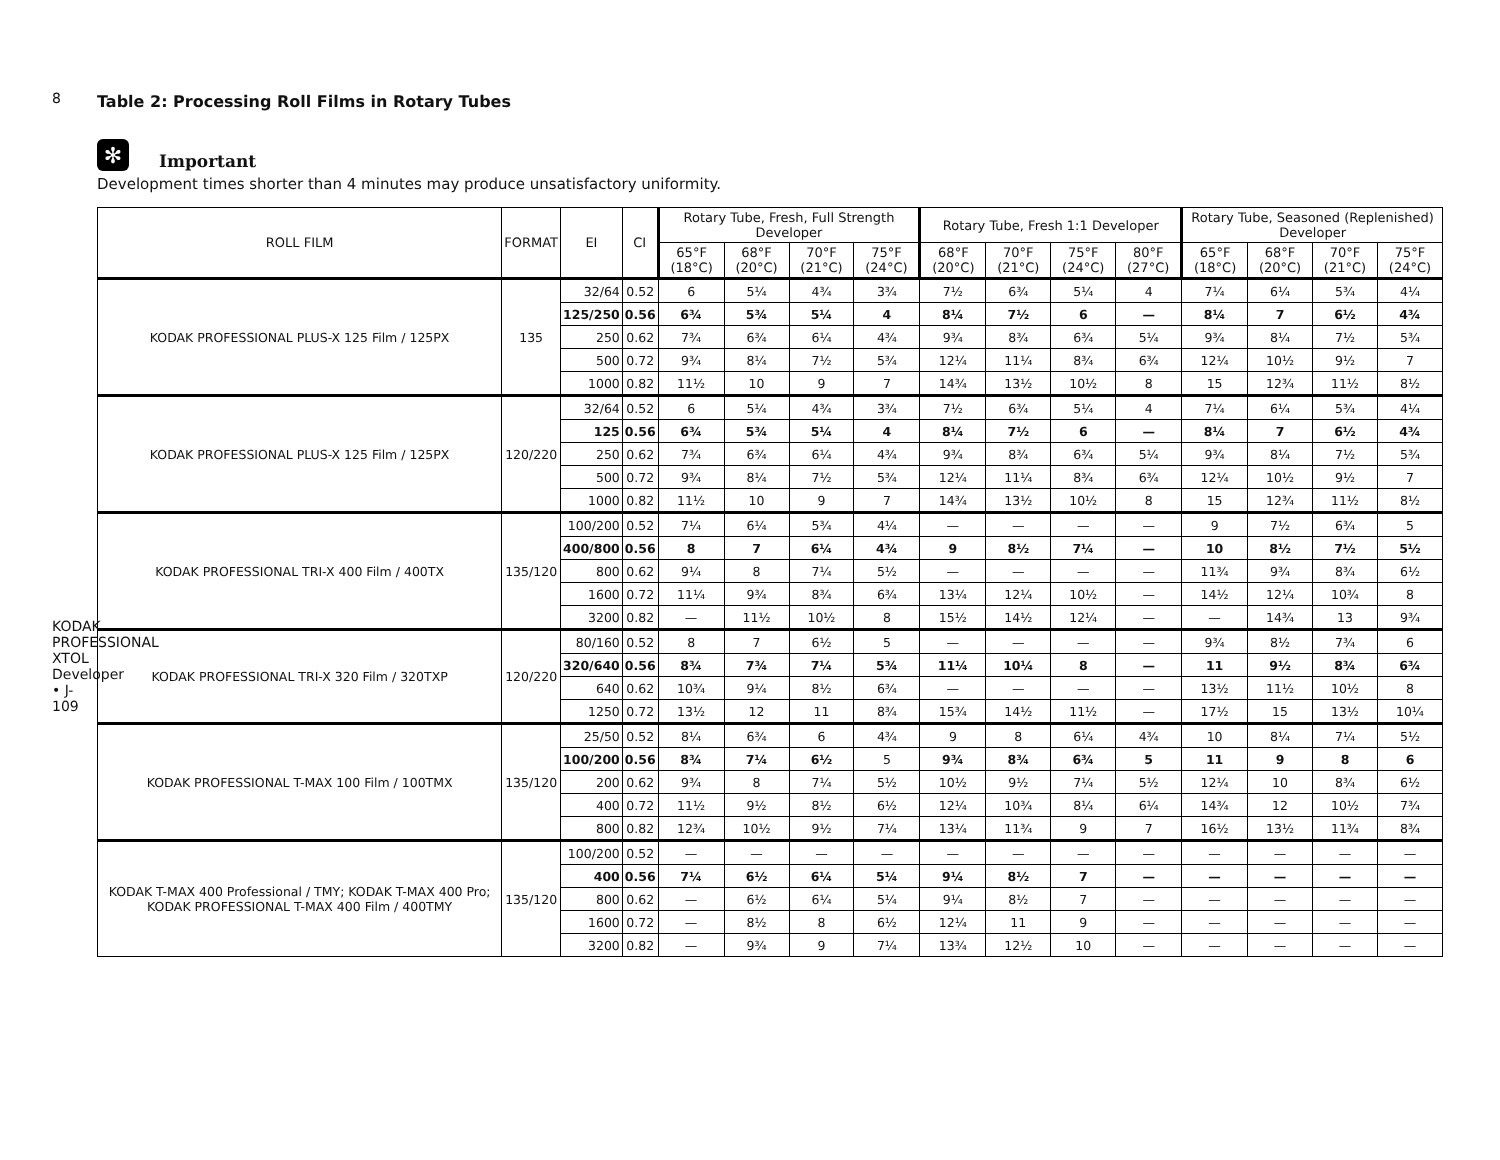8
KODAK PROFESSIONAL XTOL Developer • J-109
Table 2: Processing Roll Films in Rotary Tubes
✻ Important
Development times shorter than 4 minutes may produce unsatisfactory uniformity.
| ROLL FILM | FORMAT | EI | CI | Rotary Tube, Fresh, Full Strength Developer | | | | Rotary Tube, Fresh 1:1 Developer | | | | Rotary Tube, Seasoned (Replenished) Developer | | | |
| --- | --- | --- | --- | --- | --- | --- | --- | --- | --- | --- | --- | --- | --- | --- | --- |
| | | | | 65°F (18°C) | 68°F (20°C) | 70°F (21°C) | 75°F (24°C) | 68°F (20°C) | 70°F (21°C) | 75°F (24°C) | 80°F (27°C) | 65°F (18°C) | 68°F (20°C) | 70°F (21°C) | 75°F (24°C) |
| KODAK PROFESSIONAL PLUS-X 125 Film / 125PX | 135 | 32/64 | 0.52 | 6 | 5¼ | 4¾ | 3¾ | 7½ | 6¾ | 5¼ | 4 | 7¼ | 6¼ | 5¾ | 4¼ |
| | | 125/250 | 0.56 | 6¾ | 5¾ | 5¼ | 4 | 8¼ | 7½ | 6 | — | 8¼ | 7 | 6½ | 4¾ |
| | | 250 | 0.62 | 7¾ | 6¾ | 6¼ | 4¾ | 9¾ | 8¾ | 6¾ | 5¼ | 9¾ | 8¼ | 7½ | 5¾ |
| | | 500 | 0.72 | 9¾ | 8¼ | 7½ | 5¾ | 12¼ | 11¼ | 8¾ | 6¾ | 12¼ | 10½ | 9½ | 7 |
| | | 1000 | 0.82 | 11½ | 10 | 9 | 7 | 14¾ | 13½ | 10½ | 8 | 15 | 12¾ | 11½ | 8½ |
| KODAK PROFESSIONAL PLUS-X 125 Film / 125PX | 120/220 | 32/64 | 0.52 | 6 | 5¼ | 4¾ | 3¾ | 7½ | 6¾ | 5¼ | 4 | 7¼ | 6¼ | 5¾ | 4¼ |
| | | 125 | 0.56 | 6¾ | 5¾ | 5¼ | 4 | 8¼ | 7½ | 6 | — | 8¼ | 7 | 6½ | 4¾ |
| | | 250 | 0.62 | 7¾ | 6¾ | 6¼ | 4¾ | 9¾ | 8¾ | 6¾ | 5¼ | 9¾ | 8¼ | 7½ | 5¾ |
| | | 500 | 0.72 | 9¾ | 8¼ | 7½ | 5¾ | 12¼ | 11¼ | 8¾ | 6¾ | 12¼ | 10½ | 9½ | 7 |
| | | 1000 | 0.82 | 11½ | 10 | 9 | 7 | 14¾ | 13½ | 10½ | 8 | 15 | 12¾ | 11½ | 8½ |
| KODAK PROFESSIONAL TRI-X 400 Film / 400TX | 135/120 | 100/200 | 0.52 | 7¼ | 6¼ | 5¾ | 4¼ | — | — | — | — | 9 | 7½ | 6¾ | 5 |
| | | 400/800 | 0.56 | 8 | 7 | 6¼ | 4¾ | 9 | 8½ | 7¼ | — | 10 | 8½ | 7½ | 5½ |
| | | 800 | 0.62 | 9¼ | 8 | 7¼ | 5½ | — | — | — | — | 11¾ | 9¾ | 8¾ | 6½ |
| | | 1600 | 0.72 | 11¼ | 9¾ | 8¾ | 6¾ | 13¼ | 12¼ | 10½ | — | 14½ | 12¼ | 10¾ | 8 |
| | | 3200 | 0.82 | — | 11½ | 10½ | 8 | 15½ | 14½ | 12¼ | — | — | 14¾ | 13 | 9¾ |
| KODAK PROFESSIONAL TRI-X 320 Film / 320TXP | 120/220 | 80/160 | 0.52 | 8 | 7 | 6½ | 5 | — | — | — | — | 9¾ | 8½ | 7¾ | 6 |
| | | 320/640 | 0.56 | 8¾ | 7¾ | 7¼ | 5¾ | 11¼ | 10¼ | 8 | — | 11 | 9½ | 8¾ | 6¾ |
| | | 640 | 0.62 | 10¾ | 9¼ | 8½ | 6¾ | — | — | — | — | 13½ | 11½ | 10½ | 8 |
| | | 1250 | 0.72 | 13½ | 12 | 11 | 8¾ | 15¾ | 14½ | 11½ | — | 17½ | 15 | 13½ | 10¼ |
| KODAK PROFESSIONAL T-MAX 100 Film / 100TMX | 135/120 | 25/50 | 0.52 | 8¼ | 6¾ | 6 | 4¾ | 9 | 8 | 6¼ | 4¾ | 10 | 8¼ | 7¼ | 5½ |
| | | 100/200 | 0.56 | 8¾ | 7¼ | 6½ | 5 | 9¾ | 8¾ | 6¾ | 5 | 11 | 9 | 8 | 6 |
| | | 200 | 0.62 | 9¾ | 8 | 7¼ | 5½ | 10½ | 9½ | 7¼ | 5½ | 12¼ | 10 | 8¾ | 6½ |
| | | 400 | 0.72 | 11½ | 9½ | 8½ | 6½ | 12¼ | 10¾ | 8¼ | 6¼ | 14¾ | 12 | 10½ | 7¾ |
| | | 800 | 0.82 | 12¾ | 10½ | 9½ | 7¼ | 13¼ | 11¾ | 9 | 7 | 16½ | 13½ | 11¾ | 8¾ |
| KODAK T-MAX 400 Professional / TMY; KODAK T-MAX 400 Pro; KODAK PROFESSIONAL T-MAX 400 Film / 400TMY | 135/120 | 100/200 | 0.52 | — | — | — | — | — | — | — | — | — | — | — | — |
| | | 400 | 0.56 | 7¼ | 6½ | 6¼ | 5¼ | 9¼ | 8½ | 7 | — | — | — | — | — |
| | | 800 | 0.62 | — | 6½ | 6¼ | 5¼ | 9¼ | 8½ | 7 | — | — | — | — | — |
| | | 1600 | 0.72 | — | 8½ | 8 | 6½ | 12¼ | 11 | 9 | — | — | — | — | — |
| | | 3200 | 0.82 | — | 9¾ | 9 | 7¼ | 13¾ | 12½ | 10 | — | — | — | — | — |